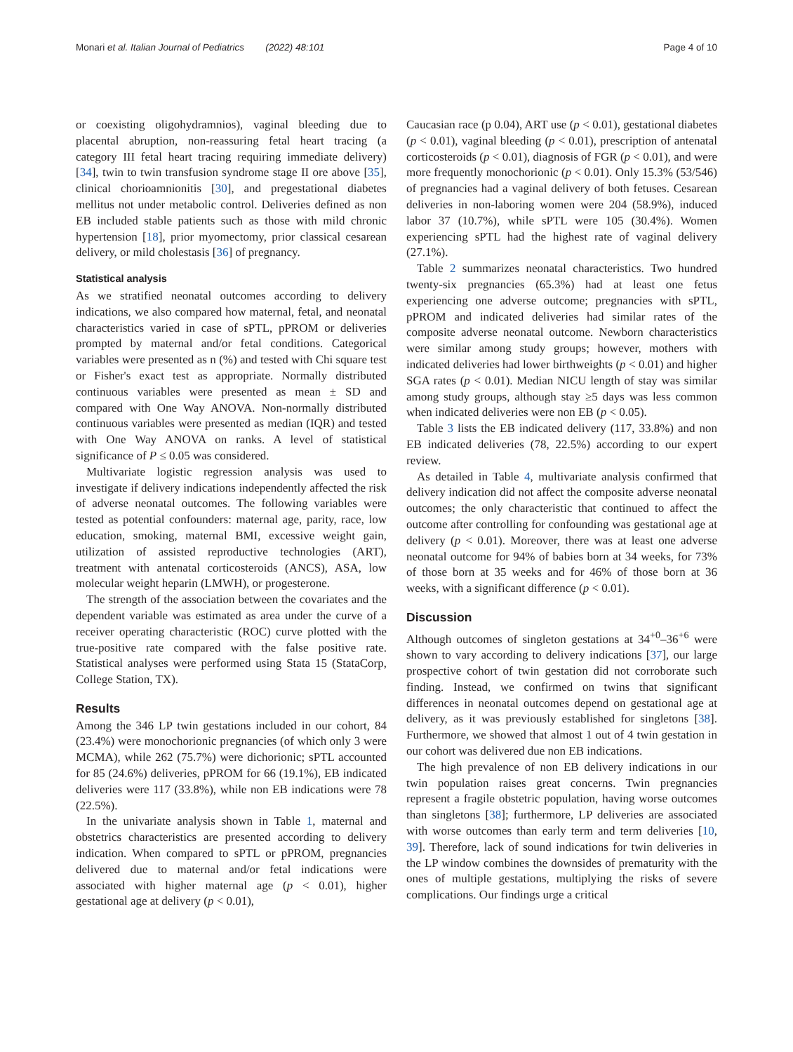Monari et al. Italian Journal of Pediatrics (2022) 48:101 Page 4 of 10
or coexisting oligohydramnios), vaginal bleeding due to placental abruption, non-reassuring fetal heart tracing (a category III fetal heart tracing requiring immediate delivery) [34], twin to twin transfusion syndrome stage II ore above [35], clinical chorioamnionitis [30], and pregestational diabetes mellitus not under metabolic control. Deliveries defined as non EB included stable patients such as those with mild chronic hypertension [18], prior myomectomy, prior classical cesarean delivery, or mild cholestasis [36] of pregnancy.
Statistical analysis
As we stratified neonatal outcomes according to delivery indications, we also compared how maternal, fetal, and neonatal characteristics varied in case of sPTL, pPROM or deliveries prompted by maternal and/or fetal conditions. Categorical variables were presented as n (%) and tested with Chi square test or Fisher's exact test as appropriate. Normally distributed continuous variables were presented as mean ± SD and compared with One Way ANOVA. Non-normally distributed continuous variables were presented as median (IQR) and tested with One Way ANOVA on ranks. A level of statistical significance of P ≤ 0.05 was considered.
Multivariate logistic regression analysis was used to investigate if delivery indications independently affected the risk of adverse neonatal outcomes. The following variables were tested as potential confounders: maternal age, parity, race, low education, smoking, maternal BMI, excessive weight gain, utilization of assisted reproductive technologies (ART), treatment with antenatal corticosteroids (ANCS), ASA, low molecular weight heparin (LMWH), or progesterone.
The strength of the association between the covariates and the dependent variable was estimated as area under the curve of a receiver operating characteristic (ROC) curve plotted with the true-positive rate compared with the false positive rate. Statistical analyses were performed using Stata 15 (StataCorp, College Station, TX).
Results
Among the 346 LP twin gestations included in our cohort, 84 (23.4%) were monochorionic pregnancies (of which only 3 were MCMA), while 262 (75.7%) were dichorionic; sPTL accounted for 85 (24.6%) deliveries, pPROM for 66 (19.1%), EB indicated deliveries were 117 (33.8%), while non EB indications were 78 (22.5%).
In the univariate analysis shown in Table 1, maternal and obstetrics characteristics are presented according to delivery indication. When compared to sPTL or pPROM, pregnancies delivered due to maternal and/or fetal indications were associated with higher maternal age (p < 0.01), higher gestational age at delivery (p < 0.01),
Caucasian race (p 0.04), ART use (p < 0.01), gestational diabetes (p < 0.01), vaginal bleeding (p < 0.01), prescription of antenatal corticosteroids (p < 0.01), diagnosis of FGR (p < 0.01), and were more frequently monochorionic (p < 0.01). Only 15.3% (53/546) of pregnancies had a vaginal delivery of both fetuses. Cesarean deliveries in non-laboring women were 204 (58.9%), induced labor 37 (10.7%), while sPTL were 105 (30.4%). Women experiencing sPTL had the highest rate of vaginal delivery (27.1%).
Table 2 summarizes neonatal characteristics. Two hundred twenty-six pregnancies (65.3%) had at least one fetus experiencing one adverse outcome; pregnancies with sPTL, pPROM and indicated deliveries had similar rates of the composite adverse neonatal outcome. Newborn characteristics were similar among study groups; however, mothers with indicated deliveries had lower birthweights (p < 0.01) and higher SGA rates (p < 0.01). Median NICU length of stay was similar among study groups, although stay ≥5 days was less common when indicated deliveries were non EB (p < 0.05).
Table 3 lists the EB indicated delivery (117, 33.8%) and non EB indicated deliveries (78, 22.5%) according to our expert review.
As detailed in Table 4, multivariate analysis confirmed that delivery indication did not affect the composite adverse neonatal outcomes; the only characteristic that continued to affect the outcome after controlling for confounding was gestational age at delivery (p < 0.01). Moreover, there was at least one adverse neonatal outcome for 94% of babies born at 34 weeks, for 73% of those born at 35 weeks and for 46% of those born at 36 weeks, with a significant difference (p < 0.01).
Discussion
Although outcomes of singleton gestations at 34<sup>+0</sup>–36<sup>+6</sup> were shown to vary according to delivery indications [37], our large prospective cohort of twin gestation did not corroborate such finding. Instead, we confirmed on twins that significant differences in neonatal outcomes depend on gestational age at delivery, as it was previously established for singletons [38]. Furthermore, we showed that almost 1 out of 4 twin gestation in our cohort was delivered due non EB indications.
The high prevalence of non EB delivery indications in our twin population raises great concerns. Twin pregnancies represent a fragile obstetric population, having worse outcomes than singletons [38]; furthermore, LP deliveries are associated with worse outcomes than early term and term deliveries [10, 39]. Therefore, lack of sound indications for twin deliveries in the LP window combines the downsides of prematurity with the ones of multiple gestations, multiplying the risks of severe complications. Our findings urge a critical